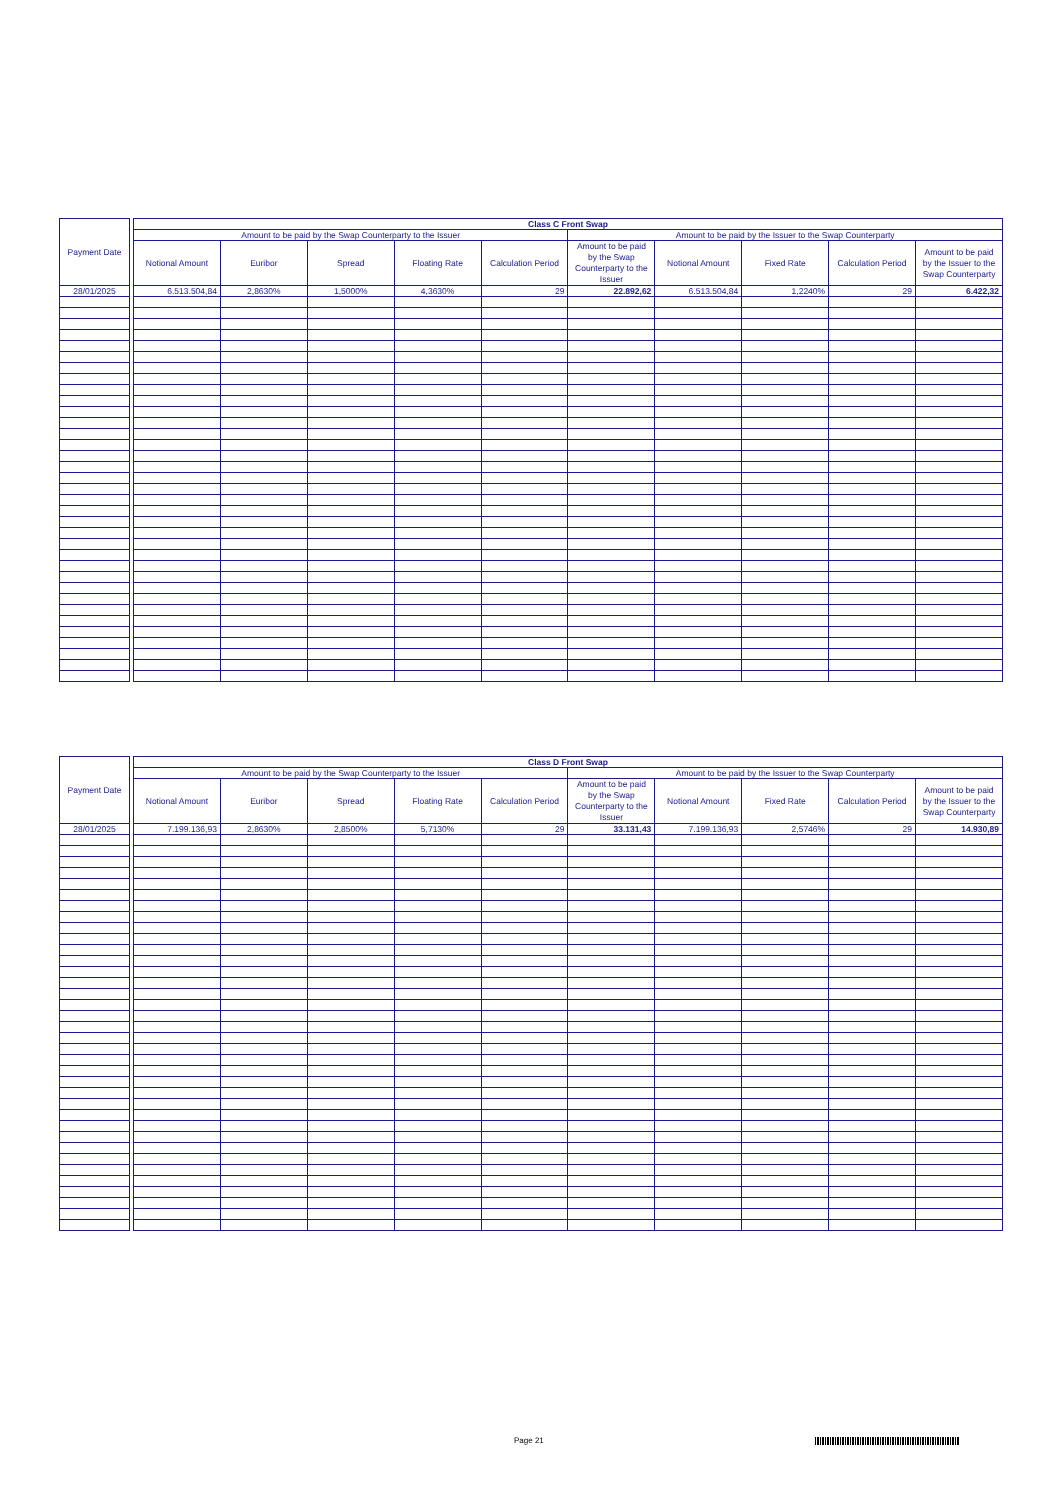| Payment Date | | Class C Front Swap | | | | | | | | | |
| --- | --- | --- | --- | --- | --- | --- | --- | --- | --- | --- | --- |
| | | Amount to be paid by the Swap Counterparty to the Issuer | | | | | Amount to be paid by the Issuer to the Swap Counterparty | | | | |
| | | Notional Amount | Euribor | Spread | Floating Rate | Calculation Period | Amount to be paid by the Swap Counterparty to the Issuer | Notional Amount | Fixed Rate | Calculation Period | Amount to be paid by the Issuer to the Swap Counterparty |
| 28/01/2025 | | 6.513.504,84 | 2,8630% | 1,5000% | 4,3630% | 29 | 22.892,62 | 6.513.504,84 | 1,2240% | 29 | 6.422,32 |
| Payment Date | | Class D Front Swap | | | | | | | | | |
| --- | --- | --- | --- | --- | --- | --- | --- | --- | --- | --- | --- |
| | | Amount to be paid by the Swap Counterparty to the Issuer | | | | | Amount to be paid by the Issuer to the Swap Counterparty | | | | |
| | | Notional Amount | Euribor | Spread | Floating Rate | Calculation Period | Amount to be paid by the Swap Counterparty to the Issuer | Notional Amount | Fixed Rate | Calculation Period | Amount to be paid by the Issuer to the Swap Counterparty |
| 28/01/2025 | | 7.199.136,93 | 2,8630% | 2,8500% | 5,7130% | 29 | 33.131,43 | 7.199.136,93 | 2,5746% | 29 | 14.930,89 |
Page 21